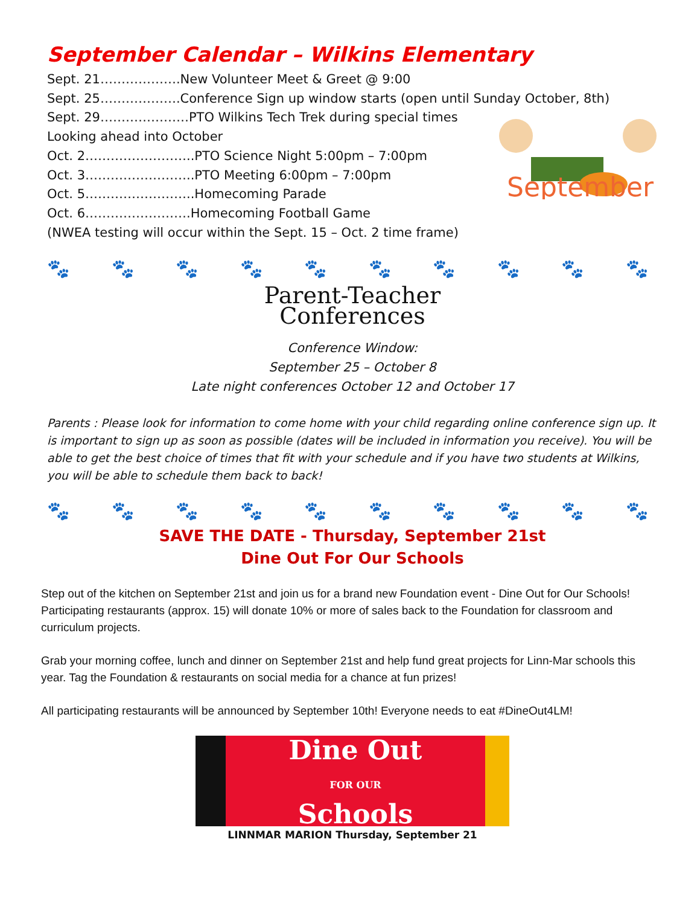September Calendar – Wilkins Elementary
Sept. 21……………….New Volunteer Meet & Greet @ 9:00
Sept. 25……………….Conference Sign up window starts (open until Sunday October, 8th)
Sept. 29…………………PTO Wilkins Tech Trek during special times
Looking ahead into October
Oct. 2……………………..PTO Science Night 5:00pm – 7:00pm
Oct. 3……………………..PTO Meeting 6:00pm – 7:00pm
Oct. 5……………………..Homecoming Parade
Oct. 6…………………….Homecoming Football Game
(NWEA testing will occur within the Sept. 15 – Oct. 2 time frame)
September
🐾 🐾 🐾 🐾 🐾 🐾 🐾 🐾 🐾 🐾 🐾 🐾 🐾
Parent-Teacher
Conferences
Conference Window:
September 25 – October 8
Late night conferences October 12 and October 17
Parents : Please look for information to come home with your child regarding online conference sign up. It is important to sign up as soon as possible (dates will be included in information you receive). You will be able to get the best choice of times that fit with your schedule and if you have two students at Wilkins, you will be able to schedule them back to back!
🐾 🐾 🐾 🐾 🐾 🐾 🐾 🐾 🐾 🐾 🐾 🐾 🐾
SAVE THE DATE - Thursday, September 21st
Dine Out For Our Schools
Step out of the kitchen on September 21st and join us for a brand new Foundation event - Dine Out for Our Schools! Participating restaurants (approx. 15) will donate 10% or more of sales back to the Foundation for classroom and curriculum projects.
Grab your morning coffee, lunch and dinner on September 21st and help fund great projects for Linn-Mar schools this year. Tag the Foundation & restaurants on social media for a chance at fun prizes!
All participating restaurants will be announced by September 10th! Everyone needs to eat #DineOut4LM!
Dine Out
FOR OUR
Schools
LINNMAR MARION Thursday, September 21